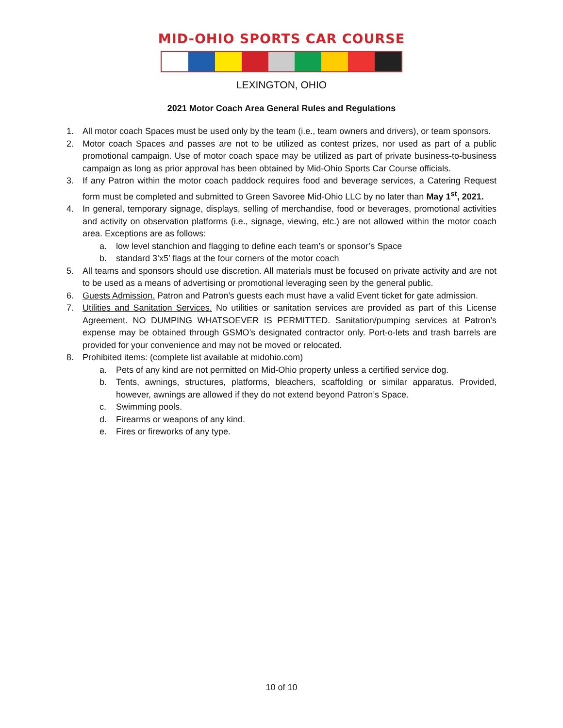MID-OHIO SPORTS CAR COURSE
LEXINGTON, OHIO
2021 Motor Coach Area General Rules and Regulations
1. All motor coach Spaces must be used only by the team (i.e., team owners and drivers), or team sponsors.
2. Motor coach Spaces and passes are not to be utilized as contest prizes, nor used as part of a public promotional campaign. Use of motor coach space may be utilized as part of private business-to-business campaign as long as prior approval has been obtained by Mid-Ohio Sports Car Course officials.
3. If any Patron within the motor coach paddock requires food and beverage services, a Catering Request form must be completed and submitted to Green Savoree Mid-Ohio LLC by no later than May 1<sup>st</sup>, 2021.
4. In general, temporary signage, displays, selling of merchandise, food or beverages, promotional activities and activity on observation platforms (i.e., signage, viewing, etc.) are not allowed within the motor coach area. Exceptions are as follows:
a. low level stanchion and flagging to define each team’s or sponsor’s Space
b. standard 3’x5’ flags at the four corners of the motor coach
5. All teams and sponsors should use discretion. All materials must be focused on private activity and are not to be used as a means of advertising or promotional leveraging seen by the general public.
6. Guests Admission. Patron and Patron’s guests each must have a valid Event ticket for gate admission.
7. Utilities and Sanitation Services. No utilities or sanitation services are provided as part of this License Agreement. NO DUMPING WHATSOEVER IS PERMITTED. Sanitation/pumping services at Patron’s expense may be obtained through GSMO’s designated contractor only. Port-o-lets and trash barrels are provided for your convenience and may not be moved or relocated.
8. Prohibited items: (complete list available at midohio.com)
a. Pets of any kind are not permitted on Mid-Ohio property unless a certified service dog.
b. Tents, awnings, structures, platforms, bleachers, scaffolding or similar apparatus. Provided, however, awnings are allowed if they do not extend beyond Patron’s Space.
c. Swimming pools.
d. Firearms or weapons of any kind.
e. Fires or fireworks of any type.
10 of 10